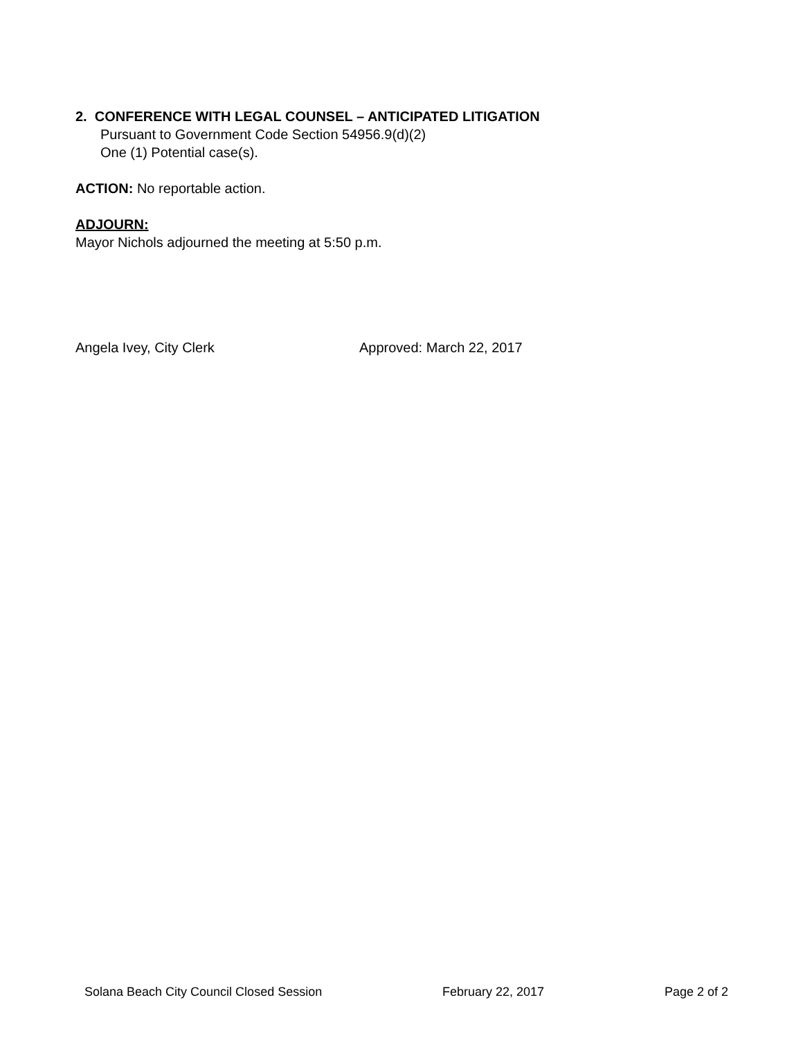2. CONFERENCE WITH LEGAL COUNSEL – ANTICIPATED LITIGATION
Pursuant to Government Code Section 54956.9(d)(2)
One (1) Potential case(s).
ACTION: No reportable action.
ADJOURN:
Mayor Nichols adjourned the meeting at 5:50 p.m.
Angela Ivey, City Clerk Approved: March 22, 2017
Solana Beach City Council Closed Session February 22, 2017 Page 2 of 2